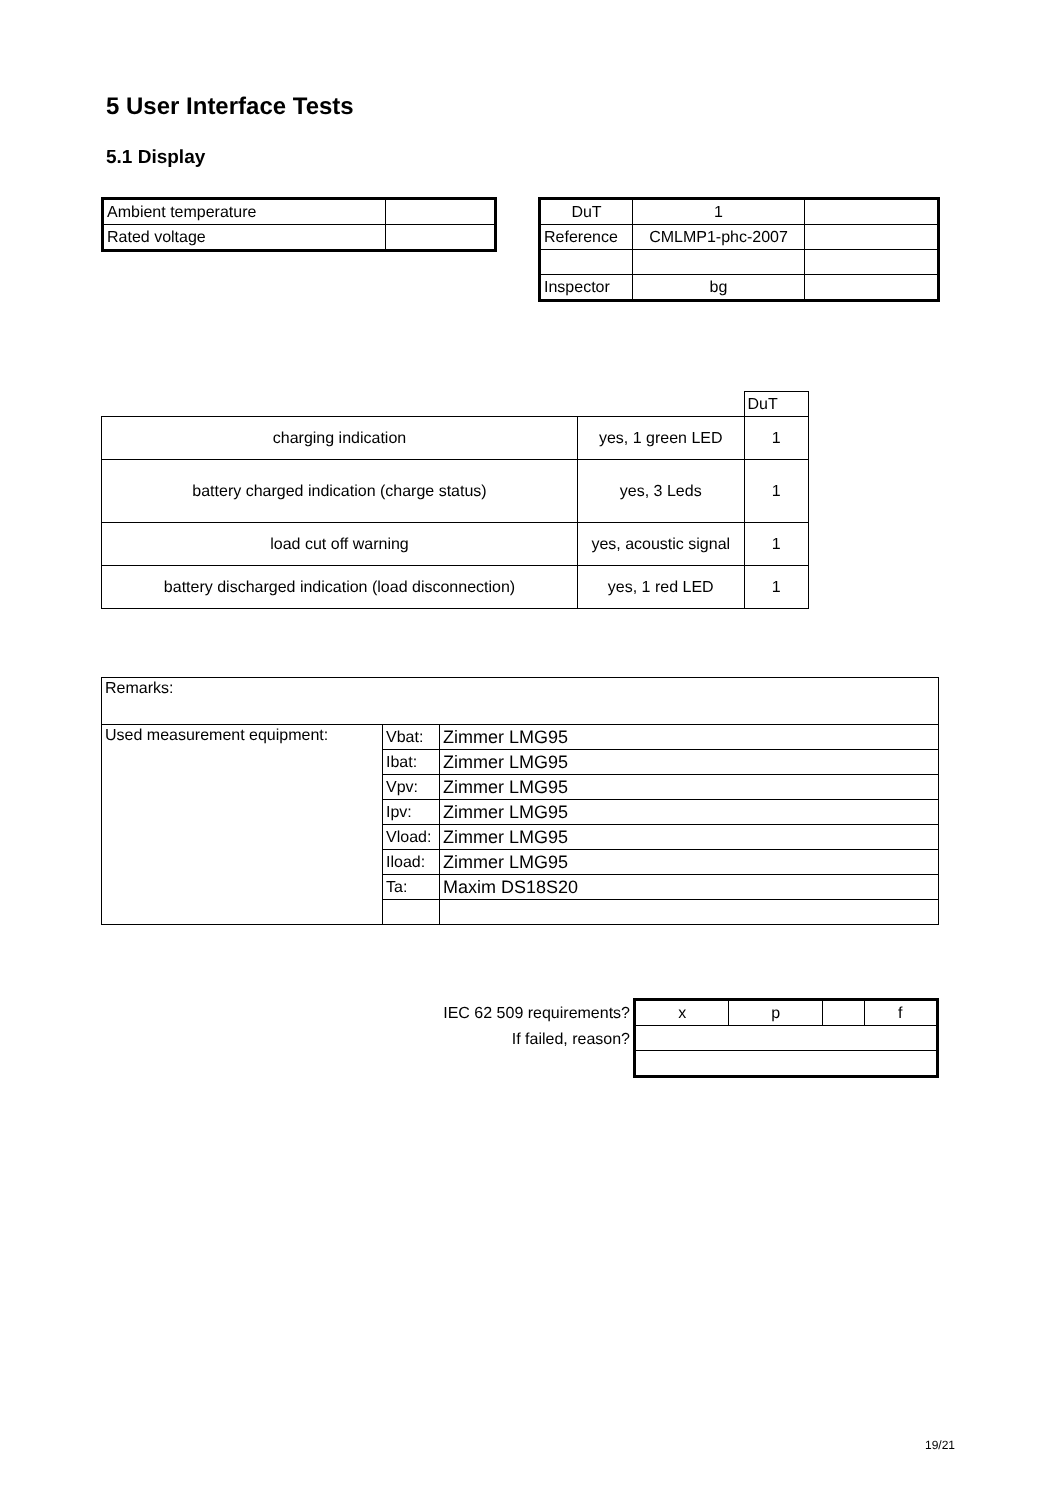5 User Interface Tests
5.1 Display
| Ambient temperature | |
| Rated voltage | |
| DuT | 1 | |
| Reference | CMLMP1-phc-2007 | |
| Inspector | bg | |
| | | DuT |
| charging indication | yes, 1 green LED | 1 |
| battery charged indication (charge status) | yes, 3 Leds | 1 |
| load cut off warning | yes, acoustic signal | 1 |
| battery discharged indication (load disconnection) | yes, 1 red LED | 1 |
| Remarks: | | |
| Used measurement equipment: | Vbat: | Zimmer LMG95 |
| | Ibat: | Zimmer LMG95 |
| | Vpv: | Zimmer LMG95 |
| | Ipv: | Zimmer LMG95 |
| | Vload: | Zimmer LMG95 |
| | Iload: | Zimmer LMG95 |
| | Ta: | Maxim DS18S20 |
IEC 62 509 requirements?
If failed, reason?
| x | p | | f |
19/21